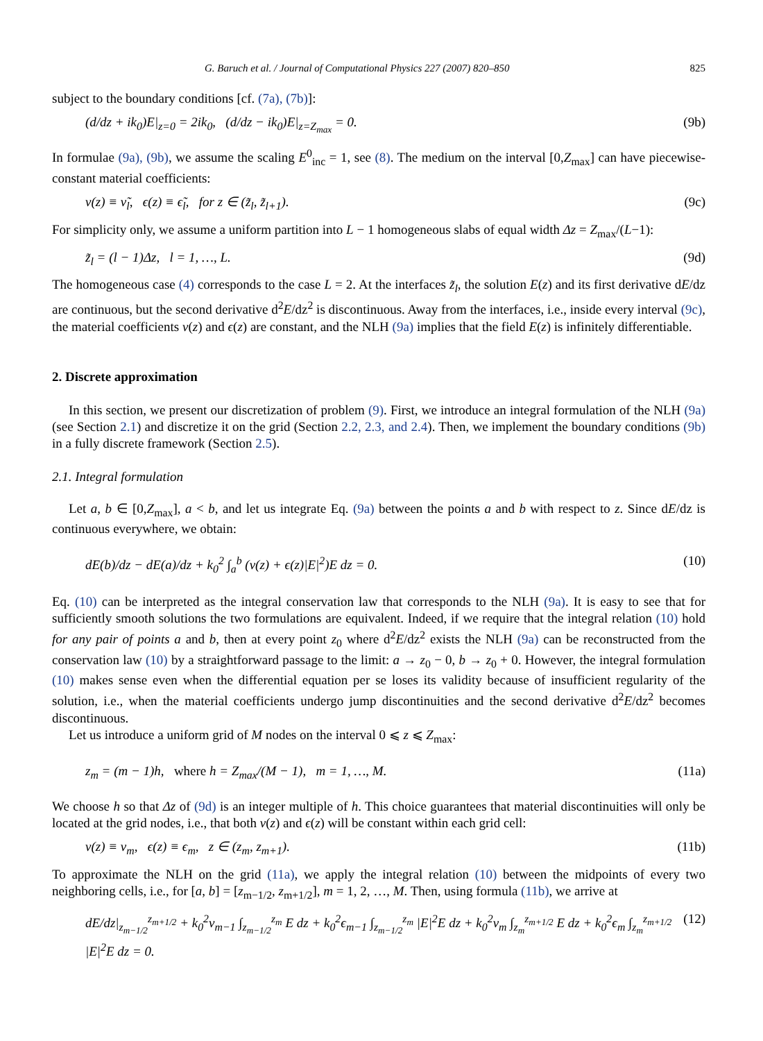G. Baruch et al. / Journal of Computational Physics 227 (2007) 820–850 825
subject to the boundary conditions [cf. (7a), (7b)]:
(d/dz + ik<sub>0</sub>)E|<sub>z=0</sub> = 2ik<sub>0</sub>, (d/dz − ik<sub>0</sub>)E|<sub>z=Z<sub>max</sub></sub> = 0. (9b)
In formulae (9a), (9b), we assume the scaling E<sup>0</sup><sub>inc</sub> = 1, see (8). The medium on the interval [0,Z<sub>max</sub>] can have piecewise-constant material coefficients:
ν(z) ≡ ν̃<sub>l</sub>, ϵ(z) ≡ ϵ̃<sub>l</sub>, for z ∈ (z̃<sub>l</sub>, z̃<sub>l+1</sub>). (9c)
For simplicity only, we assume a uniform partition into L − 1 homogeneous slabs of equal width Δz = Z<sub>max</sub>/(L−1):
z̃<sub>l</sub> = (l − 1)Δz, l = 1, …, L. (9d)
The homogeneous case (4) corresponds to the case L = 2. At the interfaces z̃<sub>l</sub>, the solution E(z) and its first derivative dE/dz are continuous, but the second derivative d<sup>2</sup>E/dz<sup>2</sup> is discontinuous. Away from the interfaces, i.e., inside every interval (9c), the material coefficients ν(z) and ϵ(z) are constant, and the NLH (9a) implies that the field E(z) is infinitely differentiable.
2. Discrete approximation
In this section, we present our discretization of problem (9). First, we introduce an integral formulation of the NLH (9a) (see Section 2.1) and discretize it on the grid (Section 2.2, 2.3, and 2.4). Then, we implement the boundary conditions (9b) in a fully discrete framework (Section 2.5).
2.1. Integral formulation
Let a, b ∈ [0,Z<sub>max</sub>], a < b, and let us integrate Eq. (9a) between the points a and b with respect to z. Since dE/dz is continuous everywhere, we obtain:
dE(b)/dz − dE(a)/dz + k<sub>0</sub><sup>2</sup> ∫<sub>a</sub><sup>b</sup> (ν(z) + ϵ(z)|E|<sup>2</sup>)E dz = 0. (10)
Eq. (10) can be interpreted as the integral conservation law that corresponds to the NLH (9a). It is easy to see that for sufficiently smooth solutions the two formulations are equivalent. Indeed, if we require that the integral relation (10) hold for any pair of points a and b, then at every point z<sub>0</sub> where d<sup>2</sup>E/dz<sup>2</sup> exists the NLH (9a) can be reconstructed from the conservation law (10) by a straightforward passage to the limit: a → z<sub>0</sub> − 0, b → z<sub>0</sub> + 0. However, the integral formulation (10) makes sense even when the differential equation per se loses its validity because of insufficient regularity of the solution, i.e., when the material coefficients undergo jump discontinuities and the second derivative d<sup>2</sup>E/dz<sup>2</sup> becomes discontinuous.
Let us introduce a uniform grid of M nodes on the interval 0 ⩽ z ⩽ Z<sub>max</sub>:
z<sub>m</sub> = (m − 1)h, where h = Z<sub>max</sub>/(M − 1), m = 1, …, M. (11a)
We choose h so that Δz of (9d) is an integer multiple of h. This choice guarantees that material discontinuities will only be located at the grid nodes, i.e., that both ν(z) and ϵ(z) will be constant within each grid cell:
ν(z) ≡ ν<sub>m</sub>, ϵ(z) ≡ ϵ<sub>m</sub>, z ∈ (z<sub>m</sub>, z<sub>m+1</sub>). (11b)
To approximate the NLH on the grid (11a), we apply the integral relation (10) between the midpoints of every two neighboring cells, i.e., for [a, b] = [z<sub>m−1/2</sub>, z<sub>m+1/2</sub>], m = 1, 2, …, M. Then, using formula (11b), we arrive at
dE/dz|<sub>z<sub>m−1/2</sub></sub><sup>z<sub>m+1/2</sub></sup> + k<sub>0</sub><sup>2</sup>ν<sub>m−1</sub> ∫<sub>z<sub>m−1/2</sub></sub><sup>z<sub>m</sub></sup> E dz + k<sub>0</sub><sup>2</sup>ϵ<sub>m−1</sub> ∫<sub>z<sub>m−1/2</sub></sub><sup>z<sub>m</sub></sup> |E|<sup>2</sup>E dz + k<sub>0</sub><sup>2</sup>ν<sub>m</sub> ∫<sub>z<sub>m</sub></sub><sup>z<sub>m+1/2</sub></sup> E dz + k<sub>0</sub><sup>2</sup>ϵ<sub>m</sub> ∫<sub>z<sub>m</sub></sub><sup>z<sub>m+1/2</sub></sup> |E|<sup>2</sup>E dz = 0. (12)